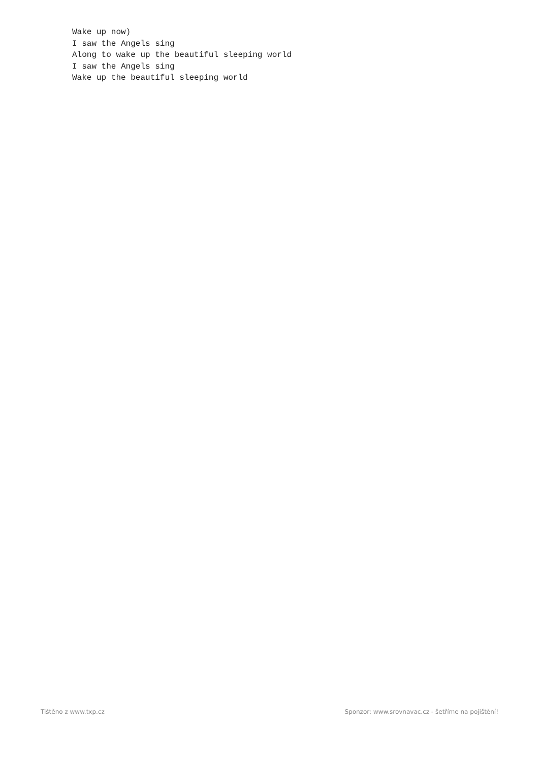Wake up now)
I saw the Angels sing
Along to wake up the beautiful sleeping world
I saw the Angels sing
Wake up the beautiful sleeping world
Tištěno z www.txp.cz Sponzor: www.srovnavac.cz - šetříme na pojištění!